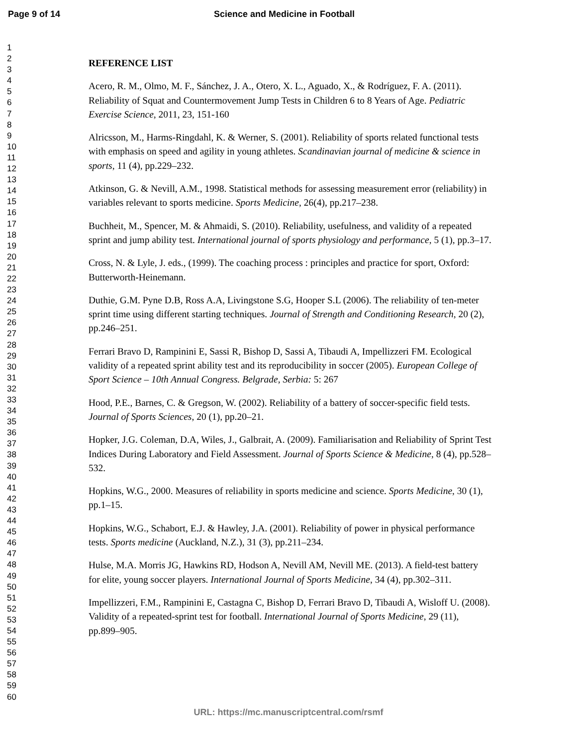Page 9 of 14 Science and Medicine in Football
1
2
3
4
5
6
7
8
9
10
11
12
13
14
15
16
17
18
19
20
21
22
23
24
25
26
27
28
29
30
31
32
33
34
35
36
37
38
39
40
41
42
43
44
45
46
47
48
49
50
51
52
53
54
55
56
57
58
59
60
REFERENCE LIST
Acero, R. M., Olmo, M. F., Sánchez, J. A., Otero, X. L., Aguado, X., & Rodríguez, F. A. (2011). Reliability of Squat and Countermovement Jump Tests in Children 6 to 8 Years of Age. Pediatric Exercise Science, 2011, 23, 151-160
Alricsson, M., Harms-Ringdahl, K. & Werner, S. (2001). Reliability of sports related functional tests with emphasis on speed and agility in young athletes. Scandinavian journal of medicine & science in sports, 11 (4), pp.229–232.
Atkinson, G. & Nevill, A.M., 1998. Statistical methods for assessing measurement error (reliability) in variables relevant to sports medicine. Sports Medicine, 26(4), pp.217–238.
Buchheit, M., Spencer, M. & Ahmaidi, S. (2010). Reliability, usefulness, and validity of a repeated sprint and jump ability test. International journal of sports physiology and performance, 5 (1), pp.3–17.
Cross, N. & Lyle, J. eds., (1999). The coaching process : principles and practice for sport, Oxford: Butterworth-Heinemann.
Duthie, G.M. Pyne D.B, Ross A.A, Livingstone S.G, Hooper S.L (2006). The reliability of ten-meter sprint time using different starting techniques. Journal of Strength and Conditioning Research, 20 (2), pp.246–251.
Ferrari Bravo D, Rampinini E, Sassi R, Bishop D, Sassi A, Tibaudi A, Impellizzeri FM. Ecological validity of a repeated sprint ability test and its reproducibility in soccer (2005). European College of Sport Science – 10th Annual Congress. Belgrade, Serbia: 5: 267
Hood, P.E., Barnes, C. & Gregson, W. (2002). Reliability of a battery of soccer-specific field tests. Journal of Sports Sciences, 20 (1), pp.20–21.
Hopker, J.G. Coleman, D.A, Wiles, J., Galbrait, A. (2009). Familiarisation and Reliability of Sprint Test Indices During Laboratory and Field Assessment. Journal of Sports Science & Medicine, 8 (4), pp.528–532.
Hopkins, W.G., 2000. Measures of reliability in sports medicine and science. Sports Medicine, 30 (1), pp.1–15.
Hopkins, W.G., Schabort, E.J. & Hawley, J.A. (2001). Reliability of power in physical performance tests. Sports medicine (Auckland, N.Z.), 31 (3), pp.211–234.
Hulse, M.A. Morris JG, Hawkins RD, Hodson A, Nevill AM, Nevill ME. (2013). A field-test battery for elite, young soccer players. International Journal of Sports Medicine, 34 (4), pp.302–311.
Impellizzeri, F.M., Rampinini E, Castagna C, Bishop D, Ferrari Bravo D, Tibaudi A, Wisloff U. (2008). Validity of a repeated-sprint test for football. International Journal of Sports Medicine, 29 (11), pp.899–905.
URL: https://mc.manuscriptcentral.com/rsmf